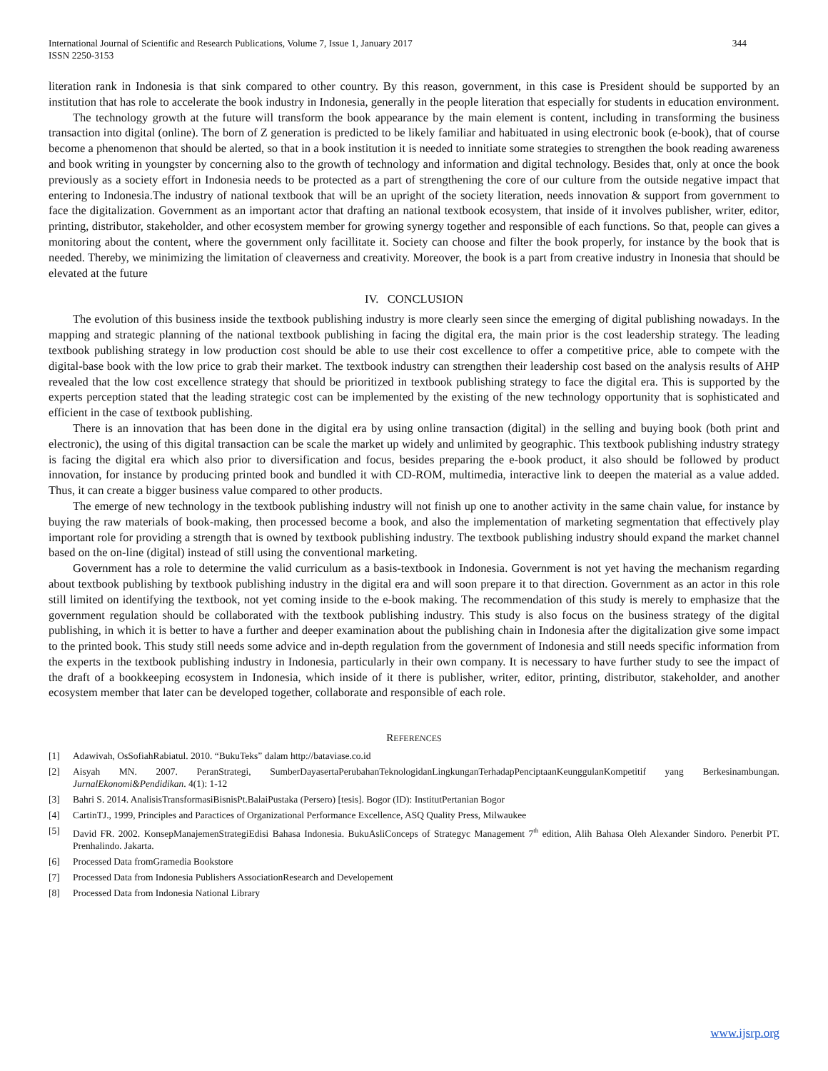International Journal of Scientific and Research Publications, Volume 7, Issue 1, January 2017
ISSN 2250-3153
344
literation rank in Indonesia is that sink compared to other country. By this reason, government, in this case is President should be supported by an institution that has role to accelerate the book industry in Indonesia, generally in the people literation that especially for students in education environment.
The technology growth at the future will transform the book appearance by the main element is content, including in transforming the business transaction into digital (online). The born of Z generation is predicted to be likely familiar and habituated in using electronic book (e-book), that of course become a phenomenon that should be alerted, so that in a book institution it is needed to innitiate some strategies to strengthen the book reading awareness and book writing in youngster by concerning also to the growth of technology and information and digital technology. Besides that, only at once the book previously as a society effort in Indonesia needs to be protected as a part of strengthening the core of our culture from the outside negative impact that entering to Indonesia.The industry of national textbook that will be an upright of the society literation, needs innovation & support from government to face the digitalization. Government as an important actor that drafting an national textbook ecosystem, that inside of it involves publisher, writer, editor, printing, distributor, stakeholder, and other ecosystem member for growing synergy together and responsible of each functions. So that, people can gives a monitoring about the content, where the government only facillitate it. Society can choose and filter the book properly, for instance by the book that is needed. Thereby, we minimizing the limitation of cleaverness and creativity. Moreover, the book is a part from creative industry in Inonesia that should be elevated at the future
IV. CONCLUSION
The evolution of this business inside the textbook publishing industry is more clearly seen since the emerging of digital publishing nowadays. In the mapping and strategic planning of the national textbook publishing in facing the digital era, the main prior is the cost leadership strategy. The leading textbook publishing strategy in low production cost should be able to use their cost excellence to offer a competitive price, able to compete with the digital-base book with the low price to grab their market. The textbook industry can strengthen their leadership cost based on the analysis results of AHP revealed that the low cost excellence strategy that should be prioritized in textbook publishing strategy to face the digital era. This is supported by the experts perception stated that the leading strategic cost can be implemented by the existing of the new technology opportunity that is sophisticated and efficient in the case of textbook publishing.
There is an innovation that has been done in the digital era by using online transaction (digital) in the selling and buying book (both print and electronic), the using of this digital transaction can be scale the market up widely and unlimited by geographic. This textbook publishing industry strategy is facing the digital era which also prior to diversification and focus, besides preparing the e-book product, it also should be followed by product innovation, for instance by producing printed book and bundled it with CD-ROM, multimedia, interactive link to deepen the material as a value added. Thus, it can create a bigger business value compared to other products.
The emerge of new technology in the textbook publishing industry will not finish up one to another activity in the same chain value, for instance by buying the raw materials of book-making, then processed become a book, and also the implementation of marketing segmentation that effectively play important role for providing a strength that is owned by textbook publishing industry. The textbook publishing industry should expand the market channel based on the on-line (digital) instead of still using the conventional marketing.
Government has a role to determine the valid curriculum as a basis-textbook in Indonesia. Government is not yet having the mechanism regarding about textbook publishing by textbook publishing industry in the digital era and will soon prepare it to that direction. Government as an actor in this role still limited on identifying the textbook, not yet coming inside to the e-book making. The recommendation of this study is merely to emphasize that the government regulation should be collaborated with the textbook publishing industry. This study is also focus on the business strategy of the digital publishing, in which it is better to have a further and deeper examination about the publishing chain in Indonesia after the digitalization give some impact to the printed book. This study still needs some advice and in-depth regulation from the government of Indonesia and still needs specific information from the experts in the textbook publishing industry in Indonesia, particularly in their own company. It is necessary to have further study to see the impact of the draft of a bookkeeping ecosystem in Indonesia, which inside of it there is publisher, writer, editor, printing, distributor, stakeholder, and another ecosystem member that later can be developed together, collaborate and responsible of each role.
REFERENCES
[1] Adawivah, OsSofiahRabiatul. 2010. “BukuTeks” dalam http://bataviase.co.id
[2] Aisyah MN. 2007. PeranStrategi, SumberDayasertaPerubahanTeknologidanLingkunganTerhadapPenciptaanKeunggulanKompetitif yang Berkesinambungan. JurnalEkonomi&Pendidikan. 4(1): 1-12
[3] Bahri S. 2014. AnalisisTransformasiBisnisPt.BalaiPustaka (Persero) [tesis]. Bogor (ID): InstitutPertanian Bogor
[4] CartinTJ., 1999, Principles and Paractices of Organizational Performance Excellence, ASQ Quality Press, Milwaukee
[5] David FR. 2002. KonsepManajemenStrategiEdisi Bahasa Indonesia. BukuAsliConceps of Strategyc Management 7<sup>th</sup> edition, Alih Bahasa Oleh Alexander Sindoro. Penerbit PT. Prenhalindo. Jakarta.
[6] Processed Data fromGramedia Bookstore
[7] Processed Data from Indonesia Publishers AssociationResearch and Developement
[8] Processed Data from Indonesia National Library
www.ijsrp.org